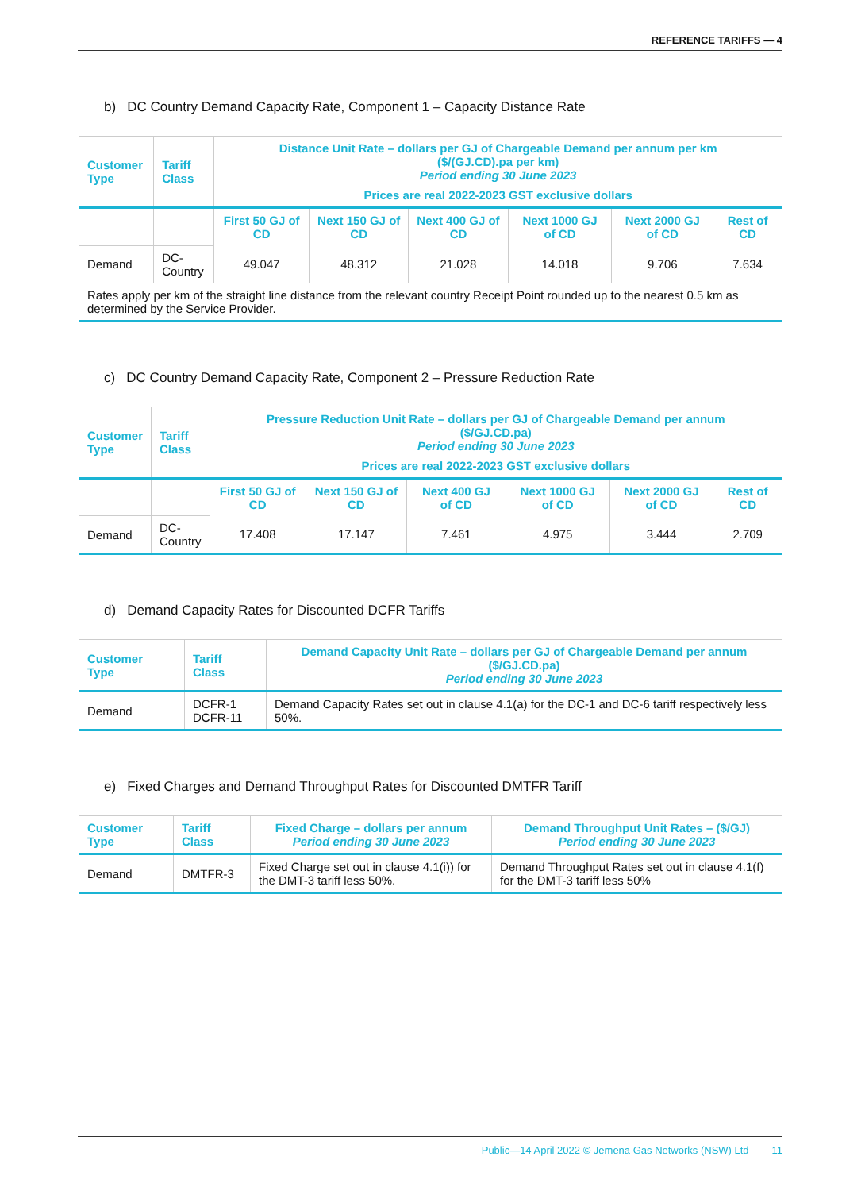REFERENCE TARIFFS — 4
b) DC Country Demand Capacity Rate, Component 1 – Capacity Distance Rate
| Customer Type | Tariff Class | Distance Unit Rate – dollars per GJ of Chargeable Demand per annum per km ($/(GJ.CD).pa per km) Period ending 30 June 2023 Prices are real 2022-2023 GST exclusive dollars | | | | | |
| --- | --- | --- | --- | --- | --- | --- | --- |
| | | First 50 GJ of CD | Next 150 GJ of CD | Next 400 GJ of CD | Next 1000 GJ of CD | Next 2000 GJ of CD | Rest of CD |
| Demand | DC- Country | 49.047 | 48.312 | 21.028 | 14.018 | 9.706 | 7.634 |
| Rates apply per km of the straight line distance from the relevant country Receipt Point rounded up to the nearest 0.5 km as determined by the Service Provider. | | | | | | | |
c) DC Country Demand Capacity Rate, Component 2 – Pressure Reduction Rate
| Customer Type | Tariff Class | Pressure Reduction Unit Rate – dollars per GJ of Chargeable Demand per annum ($/GJ.CD.pa) Period ending 30 June 2023 Prices are real 2022-2023 GST exclusive dollars | | | | | |
| --- | --- | --- | --- | --- | --- | --- | --- |
| | | First 50 GJ of CD | Next 150 GJ of CD | Next 400 GJ of CD | Next 1000 GJ of CD | Next 2000 GJ of CD | Rest of CD |
| Demand | DC- Country | 17.408 | 17.147 | 7.461 | 4.975 | 3.444 | 2.709 |
d) Demand Capacity Rates for Discounted DCFR Tariffs
| Customer Type | Tariff Class | Demand Capacity Unit Rate – dollars per GJ of Chargeable Demand per annum ($/GJ.CD.pa) Period ending 30 June 2023 |
| --- | --- | --- |
| Demand | DCFR-1 DCFR-11 | Demand Capacity Rates set out in clause 4.1(a) for the DC-1 and DC-6 tariff respectively less 50%. |
e) Fixed Charges and Demand Throughput Rates for Discounted DMTFR Tariff
| Customer Type | Tariff Class | Fixed Charge – dollars per annum Period ending 30 June 2023 | Demand Throughput Unit Rates – ($/GJ) Period ending 30 June 2023 |
| --- | --- | --- | --- |
| Demand | DMTFR-3 | Fixed Charge set out in clause 4.1(i)) for the DMT-3 tariff less 50%. | Demand Throughput Rates set out in clause 4.1(f) for the DMT-3 tariff less 50% |
Public—14 April 2022 © Jemena Gas Networks (NSW) Ltd 11